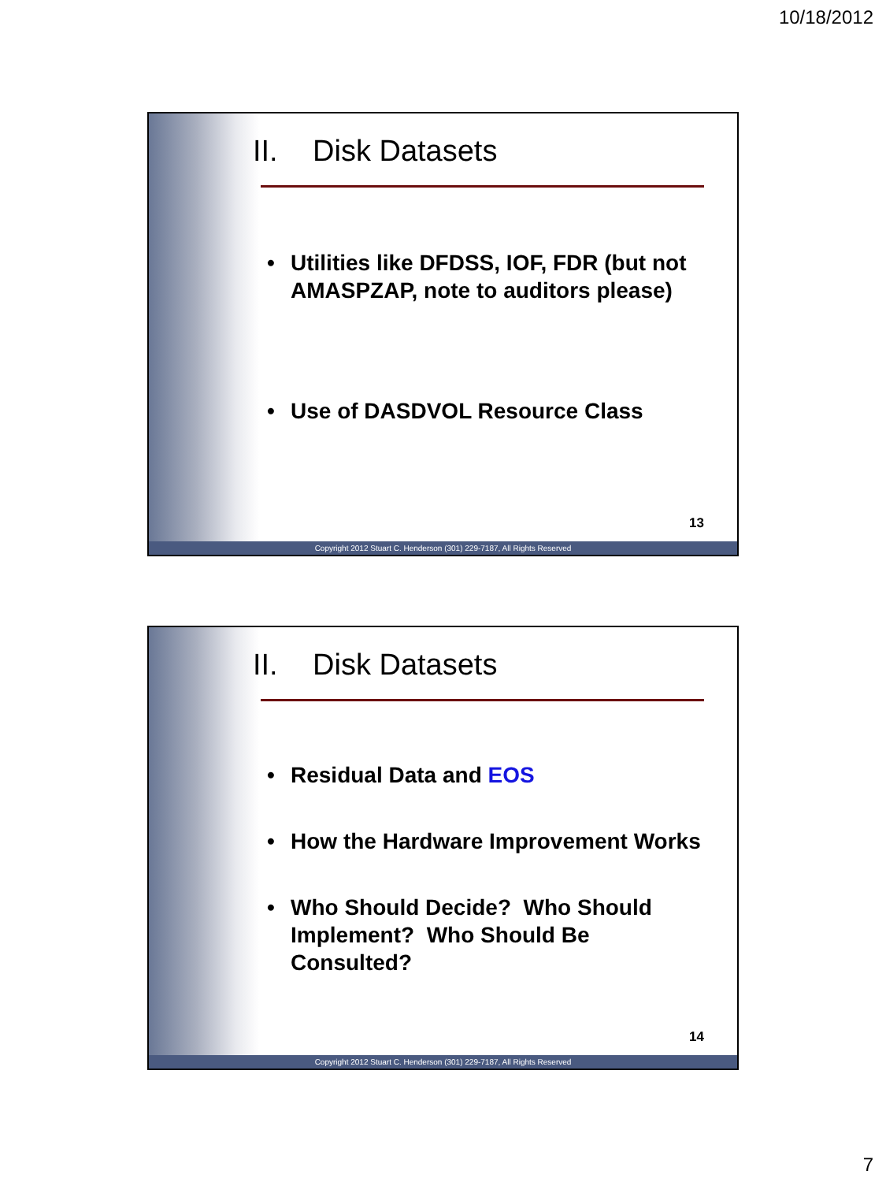10/18/2012
II. Disk Datasets
Utilities like DFDSS, IOF, FDR (but not AMASPZAP, note to auditors please)
Use of DASDVOL Resource Class
13
Copyright 2012 Stuart C. Henderson (301) 229-7187, All Rights Reserved
II. Disk Datasets
Residual Data and EOS
How the Hardware Improvement Works
Who Should Decide? Who Should Implement? Who Should Be Consulted?
14
Copyright 2012 Stuart C. Henderson (301) 229-7187, All Rights Reserved
7